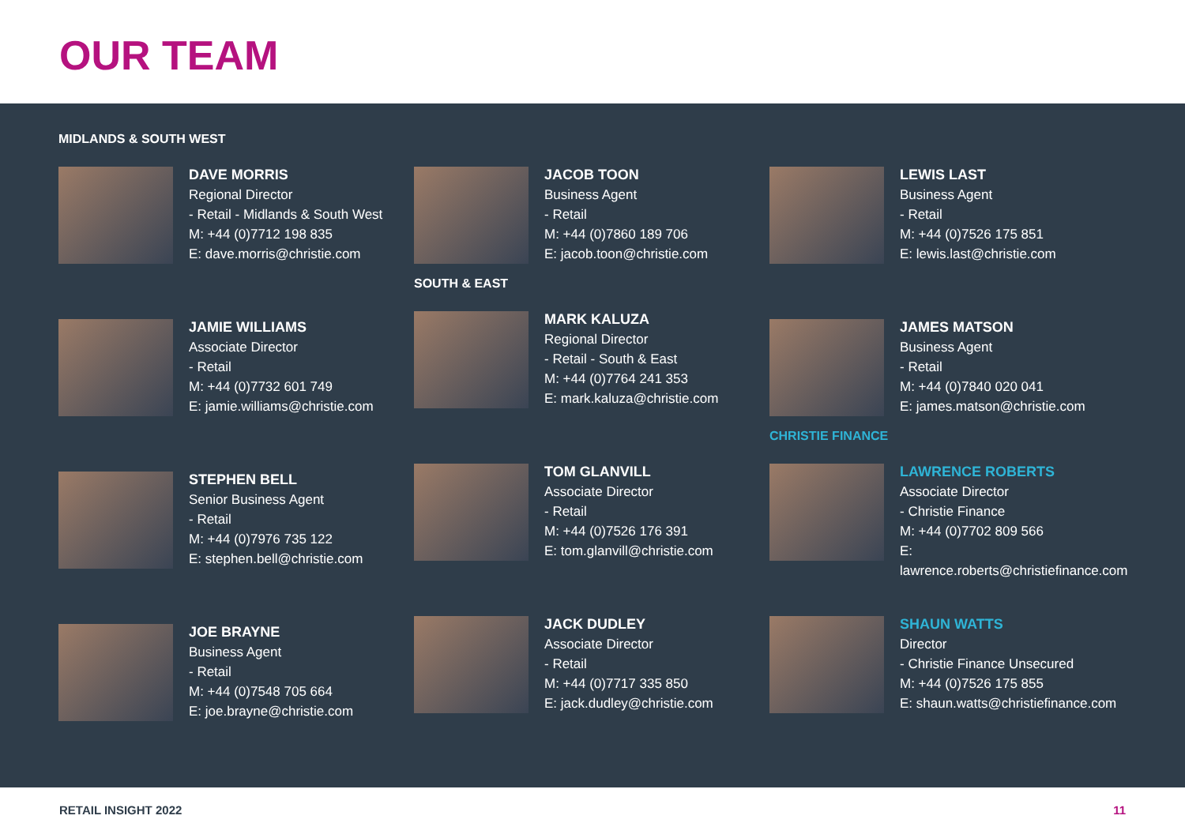OUR TEAM
MIDLANDS & SOUTH WEST
DAVE MORRIS
Regional Director
- Retail - Midlands & South West
M: +44 (0)7712 198 835
E: dave.morris@christie.com
JAMIE WILLIAMS
Associate Director
- Retail
M: +44 (0)7732 601 749
E: jamie.williams@christie.com
STEPHEN BELL
Senior Business Agent
- Retail
M: +44 (0)7976 735 122
E: stephen.bell@christie.com
JOE BRAYNE
Business Agent
- Retail
M: +44 (0)7548 705 664
E: joe.brayne@christie.com
JACOB TOON
Business Agent
- Retail
M: +44 (0)7860 189 706
E: jacob.toon@christie.com
SOUTH & EAST
MARK KALUZA
Regional Director
- Retail - South & East
M: +44 (0)7764 241 353
E: mark.kaluza@christie.com
TOM GLANVILL
Associate Director
- Retail
M: +44 (0)7526 176 391
E: tom.glanvill@christie.com
JACK DUDLEY
Associate Director
- Retail
M: +44 (0)7717 335 850
E: jack.dudley@christie.com
LEWIS LAST
Business Agent
- Retail
M: +44 (0)7526 175 851
E: lewis.last@christie.com
JAMES MATSON
Business Agent
- Retail
M: +44 (0)7840 020 041
E: james.matson@christie.com
CHRISTIE FINANCE
LAWRENCE ROBERTS
Associate Director
- Christie Finance
M: +44 (0)7702 809 566
E: lawrence.roberts@christiefinance.com
SHAUN WATTS
Director
- Christie Finance Unsecured
M: +44 (0)7526 175 855
E: shaun.watts@christiefinance.com
RETAIL INSIGHT 2022 11